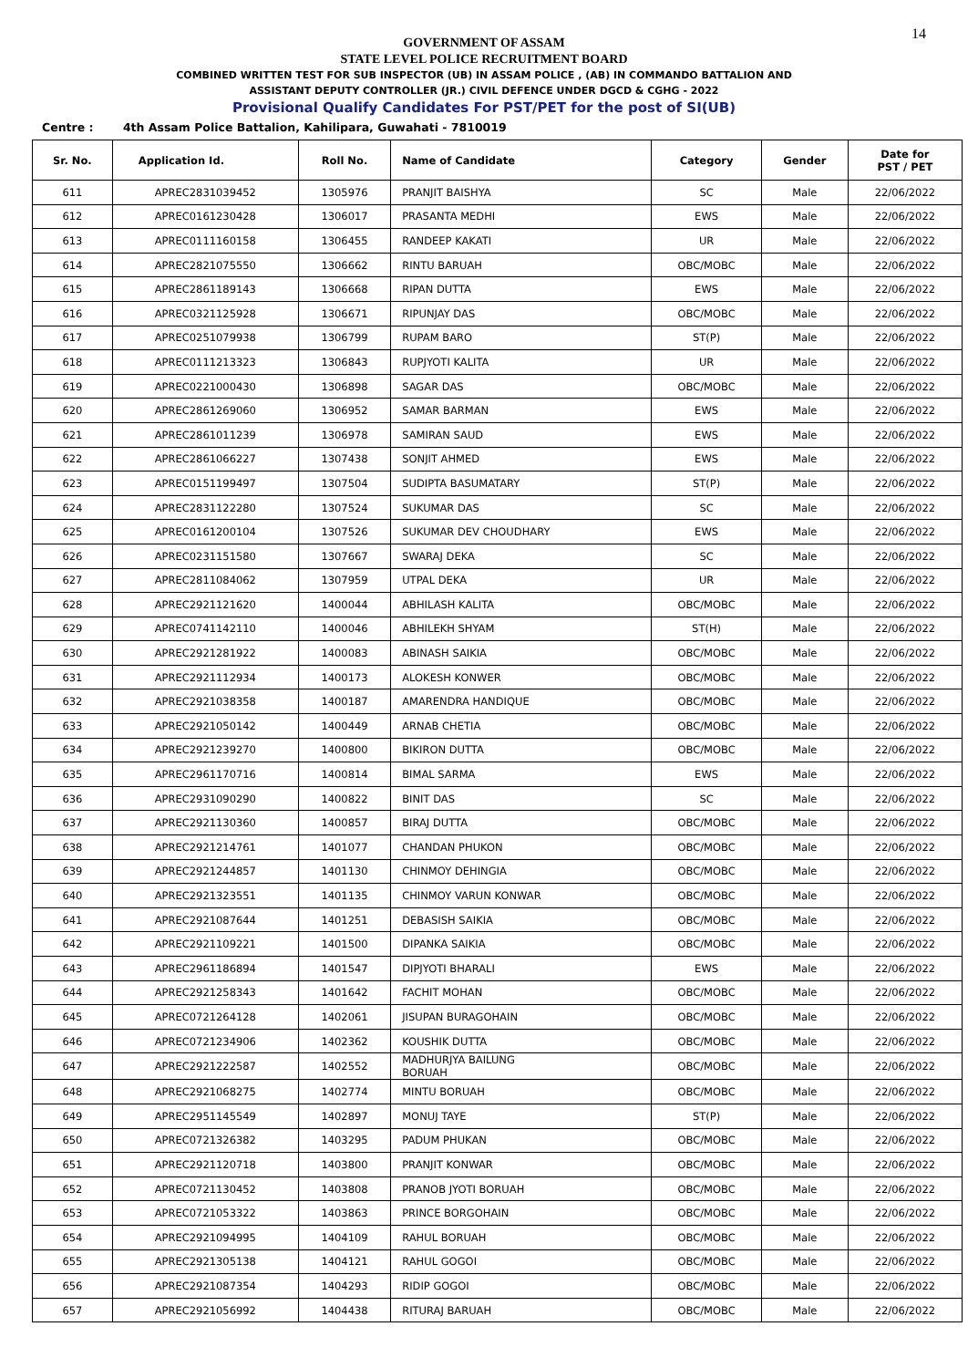14
GOVERNMENT OF ASSAM
STATE LEVEL POLICE RECRUITMENT BOARD
COMBINED WRITTEN TEST FOR SUB INSPECTOR (UB) IN ASSAM POLICE , (AB) IN COMMANDO BATTALION AND
ASSISTANT DEPUTY CONTROLLER (JR.) CIVIL DEFENCE UNDER DGCD & CGHG - 2022
Provisional Qualify Candidates For PST/PET for the post of SI(UB)
Centre : 4th Assam Police Battalion, Kahilipara, Guwahati - 7810019
| Sr. No. | Application Id. | Roll No. | Name of Candidate | Category | Gender | Date for PST / PET |
| --- | --- | --- | --- | --- | --- | --- |
| 611 | APREC2831039452 | 1305976 | PRANJIT BAISHYA | SC | Male | 22/06/2022 |
| 612 | APREC0161230428 | 1306017 | PRASANTA MEDHI | EWS | Male | 22/06/2022 |
| 613 | APREC0111160158 | 1306455 | RANDEEP KAKATI | UR | Male | 22/06/2022 |
| 614 | APREC2821075550 | 1306662 | RINTU BARUAH | OBC/MOBC | Male | 22/06/2022 |
| 615 | APREC2861189143 | 1306668 | RIPAN DUTTA | EWS | Male | 22/06/2022 |
| 616 | APREC0321125928 | 1306671 | RIPUNJAY DAS | OBC/MOBC | Male | 22/06/2022 |
| 617 | APREC0251079938 | 1306799 | RUPAM BARO | ST(P) | Male | 22/06/2022 |
| 618 | APREC0111213323 | 1306843 | RUPJYOTI KALITA | UR | Male | 22/06/2022 |
| 619 | APREC0221000430 | 1306898 | SAGAR DAS | OBC/MOBC | Male | 22/06/2022 |
| 620 | APREC2861269060 | 1306952 | SAMAR BARMAN | EWS | Male | 22/06/2022 |
| 621 | APREC2861011239 | 1306978 | SAMIRAN SAUD | EWS | Male | 22/06/2022 |
| 622 | APREC2861066227 | 1307438 | SONJIT AHMED | EWS | Male | 22/06/2022 |
| 623 | APREC0151199497 | 1307504 | SUDIPTA BASUMATARY | ST(P) | Male | 22/06/2022 |
| 624 | APREC2831122280 | 1307524 | SUKUMAR DAS | SC | Male | 22/06/2022 |
| 625 | APREC0161200104 | 1307526 | SUKUMAR DEV CHOUDHARY | EWS | Male | 22/06/2022 |
| 626 | APREC0231151580 | 1307667 | SWARAJ DEKA | SC | Male | 22/06/2022 |
| 627 | APREC2811084062 | 1307959 | UTPAL DEKA | UR | Male | 22/06/2022 |
| 628 | APREC2921121620 | 1400044 | ABHILASH KALITA | OBC/MOBC | Male | 22/06/2022 |
| 629 | APREC0741142110 | 1400046 | ABHILEKH SHYAM | ST(H) | Male | 22/06/2022 |
| 630 | APREC2921281922 | 1400083 | ABINASH SAIKIA | OBC/MOBC | Male | 22/06/2022 |
| 631 | APREC2921112934 | 1400173 | ALOKESH KONWER | OBC/MOBC | Male | 22/06/2022 |
| 632 | APREC2921038358 | 1400187 | AMARENDRA HANDIQUE | OBC/MOBC | Male | 22/06/2022 |
| 633 | APREC2921050142 | 1400449 | ARNAB CHETIA | OBC/MOBC | Male | 22/06/2022 |
| 634 | APREC2921239270 | 1400800 | BIKIRON DUTTA | OBC/MOBC | Male | 22/06/2022 |
| 635 | APREC2961170716 | 1400814 | BIMAL SARMA | EWS | Male | 22/06/2022 |
| 636 | APREC2931090290 | 1400822 | BINIT DAS | SC | Male | 22/06/2022 |
| 637 | APREC2921130360 | 1400857 | BIRAJ DUTTA | OBC/MOBC | Male | 22/06/2022 |
| 638 | APREC2921214761 | 1401077 | CHANDAN PHUKON | OBC/MOBC | Male | 22/06/2022 |
| 639 | APREC2921244857 | 1401130 | CHINMOY DEHINGIA | OBC/MOBC | Male | 22/06/2022 |
| 640 | APREC2921323551 | 1401135 | CHINMOY VARUN KONWAR | OBC/MOBC | Male | 22/06/2022 |
| 641 | APREC2921087644 | 1401251 | DEBASISH SAIKIA | OBC/MOBC | Male | 22/06/2022 |
| 642 | APREC2921109221 | 1401500 | DIPANKA SAIKIA | OBC/MOBC | Male | 22/06/2022 |
| 643 | APREC2961186894 | 1401547 | DIPJYOTI BHARALI | EWS | Male | 22/06/2022 |
| 644 | APREC2921258343 | 1401642 | FACHIT MOHAN | OBC/MOBC | Male | 22/06/2022 |
| 645 | APREC0721264128 | 1402061 | JISUPAN BURAGOHAIN | OBC/MOBC | Male | 22/06/2022 |
| 646 | APREC0721234906 | 1402362 | KOUSHIK DUTTA | OBC/MOBC | Male | 22/06/2022 |
| 647 | APREC2921222587 | 1402552 | MADHURJYA BAILUNG BORUAH | OBC/MOBC | Male | 22/06/2022 |
| 648 | APREC2921068275 | 1402774 | MINTU BORUAH | OBC/MOBC | Male | 22/06/2022 |
| 649 | APREC2951145549 | 1402897 | MONUJ TAYE | ST(P) | Male | 22/06/2022 |
| 650 | APREC0721326382 | 1403295 | PADUM PHUKAN | OBC/MOBC | Male | 22/06/2022 |
| 651 | APREC2921120718 | 1403800 | PRANJIT KONWAR | OBC/MOBC | Male | 22/06/2022 |
| 652 | APREC0721130452 | 1403808 | PRANOB JYOTI BORUAH | OBC/MOBC | Male | 22/06/2022 |
| 653 | APREC0721053322 | 1403863 | PRINCE BORGOHAIN | OBC/MOBC | Male | 22/06/2022 |
| 654 | APREC2921094995 | 1404109 | RAHUL BORUAH | OBC/MOBC | Male | 22/06/2022 |
| 655 | APREC2921305138 | 1404121 | RAHUL GOGOI | OBC/MOBC | Male | 22/06/2022 |
| 656 | APREC2921087354 | 1404293 | RIDIP GOGOI | OBC/MOBC | Male | 22/06/2022 |
| 657 | APREC2921056992 | 1404438 | RITURAJ BARUAH | OBC/MOBC | Male | 22/06/2022 |